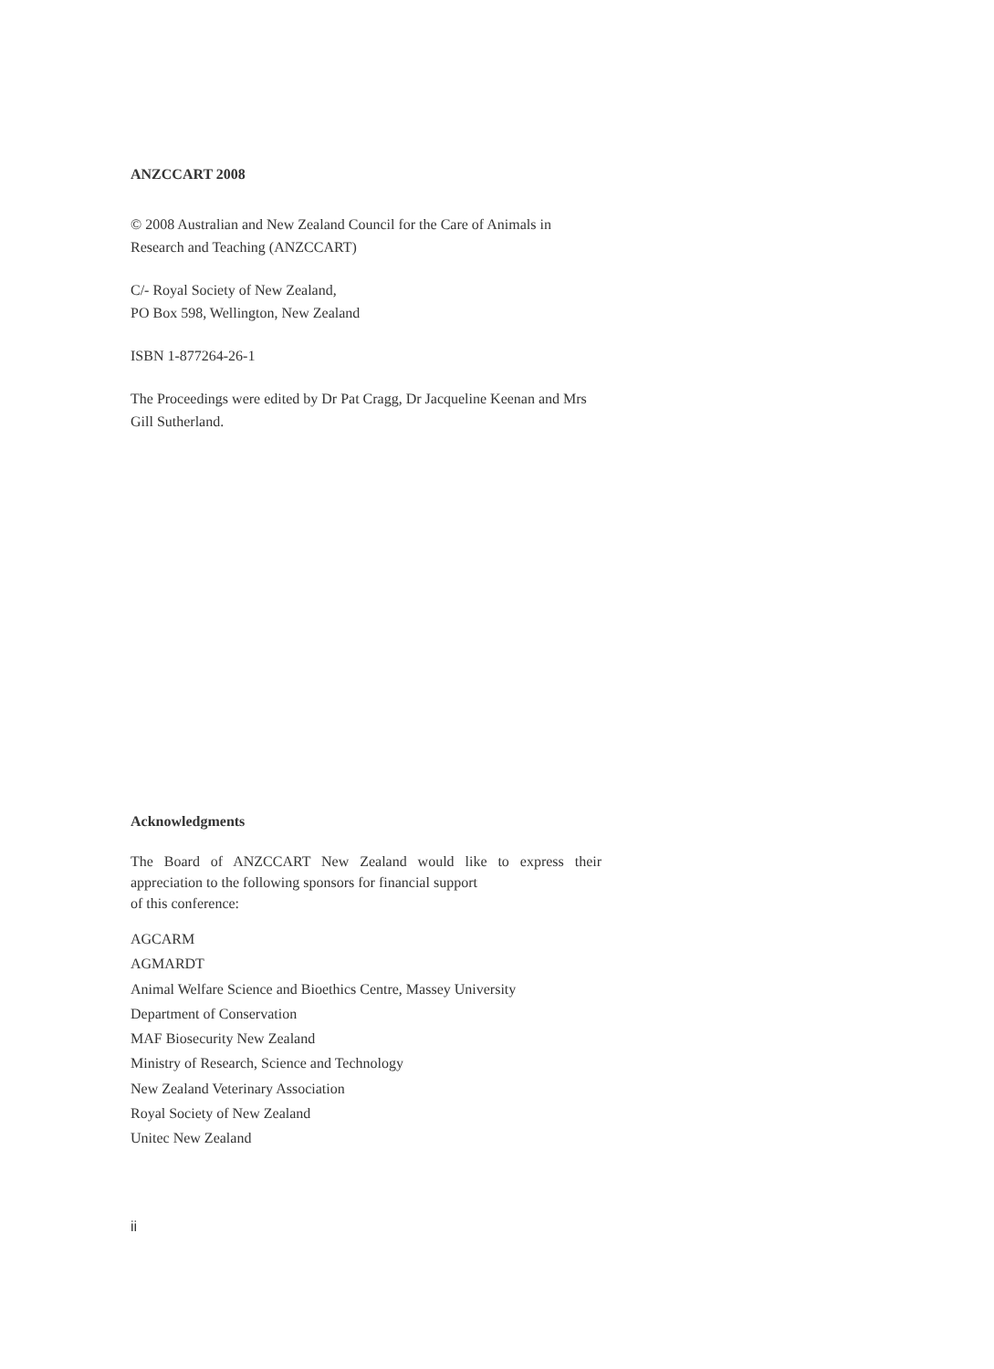ANZCCART 2008
© 2008 Australian and New Zealand Council for the Care of Animals in Research and Teaching (ANZCCART)
C/- Royal Society of New Zealand,
PO Box 598, Wellington, New Zealand
ISBN 1-877264-26-1
The Proceedings were edited by Dr Pat Cragg, Dr Jacqueline Keenan and Mrs Gill Sutherland.
Acknowledgments
The Board of ANZCCART New Zealand would like to express their appreciation to the following sponsors for financial support
of this conference:
AGCARM
AGMARDT
Animal Welfare Science and Bioethics Centre, Massey University
Department of Conservation
MAF Biosecurity New Zealand
Ministry of Research, Science and Technology
New Zealand Veterinary Association
Royal Society of New Zealand
Unitec New Zealand
ii